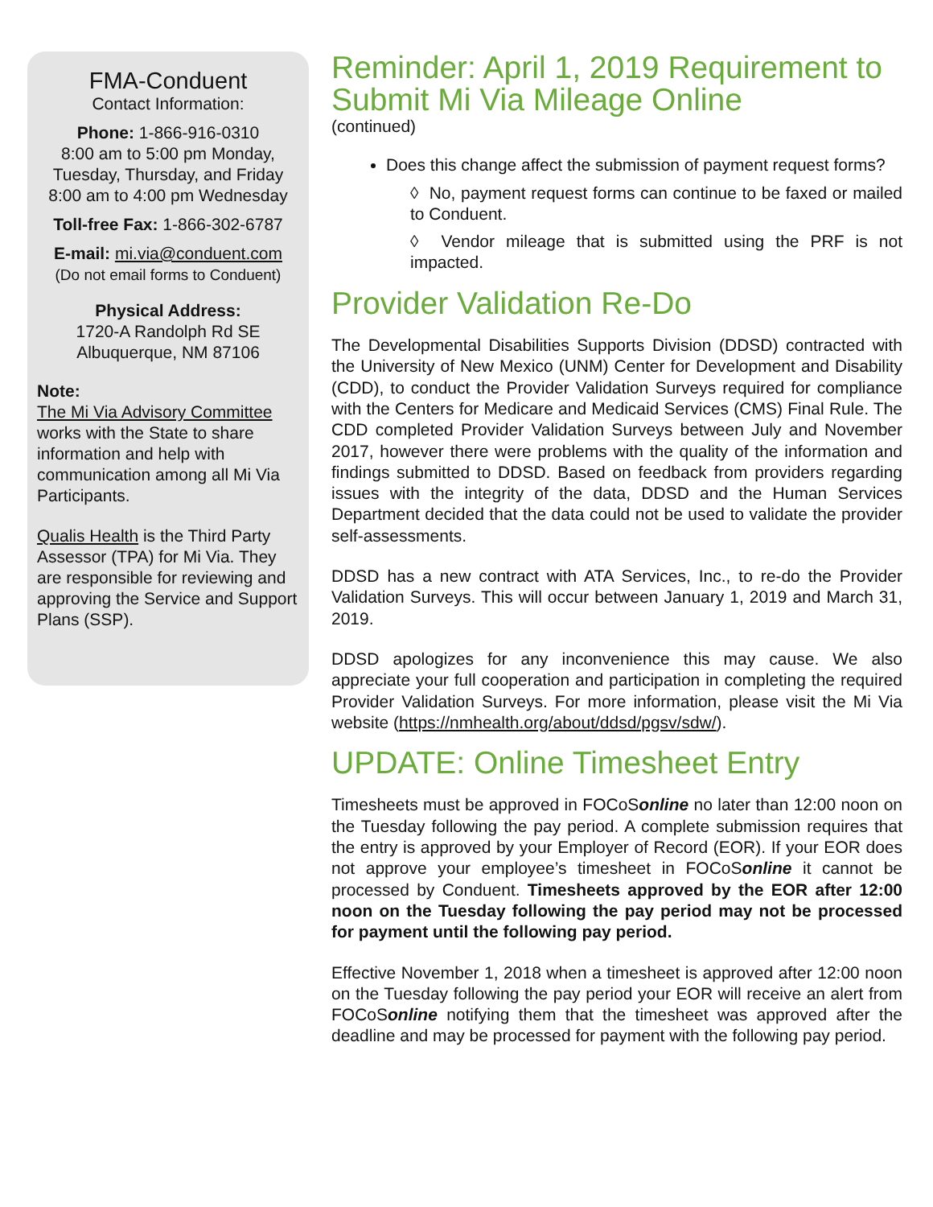FMA-Conduent
Contact Information:
Phone: 1-866-916-0310
8:00 am to 5:00 pm Monday, Tuesday, Thursday, and Friday
8:00 am to 4:00 pm Wednesday
Toll-free Fax: 1-866-302-6787
E-mail: mi.via@conduent.com
(Do not email forms to Conduent)
Physical Address:
1720-A Randolph Rd SE
Albuquerque, NM 87106
Note:
The Mi Via Advisory Committee works with the State to share information and help with communication among all Mi Via Participants.
Qualis Health is the Third Party Assessor (TPA) for Mi Via. They are responsible for reviewing and approving the Service and Support Plans (SSP).
Reminder: April 1, 2019 Requirement to Submit Mi Via Mileage Online
(continued)
Does this change affect the submission of payment request forms?
◊ No, payment request forms can continue to be faxed or mailed to Conduent.
◊ Vendor mileage that is submitted using the PRF is not impacted.
Provider Validation Re-Do
The Developmental Disabilities Supports Division (DDSD) contracted with the University of New Mexico (UNM) Center for Development and Disability (CDD), to conduct the Provider Validation Surveys required for compliance with the Centers for Medicare and Medicaid Services (CMS) Final Rule. The CDD completed Provider Validation Surveys between July and November 2017, however there were problems with the quality of the information and findings submitted to DDSD. Based on feedback from providers regarding issues with the integrity of the data, DDSD and the Human Services Department decided that the data could not be used to validate the provider self-assessments.
DDSD has a new contract with ATA Services, Inc., to re-do the Provider Validation Surveys. This will occur between January 1, 2019 and March 31, 2019.
DDSD apologizes for any inconvenience this may cause. We also appreciate your full cooperation and participation in completing the required Provider Validation Surveys. For more information, please visit the Mi Via website (https://nmhealth.org/about/ddsd/pgsv/sdw/).
UPDATE: Online Timesheet Entry
Timesheets must be approved in FOCoSonline no later than 12:00 noon on the Tuesday following the pay period. A complete submission requires that the entry is approved by your Employer of Record (EOR). If your EOR does not approve your employee’s timesheet in FOCoSonline it cannot be processed by Conduent. Timesheets approved by the EOR after 12:00 noon on the Tuesday following the pay period may not be processed for payment until the following pay period.
Effective November 1, 2018 when a timesheet is approved after 12:00 noon on the Tuesday following the pay period your EOR will receive an alert from FOCoSonline notifying them that the timesheet was approved after the deadline and may be processed for payment with the following pay period.